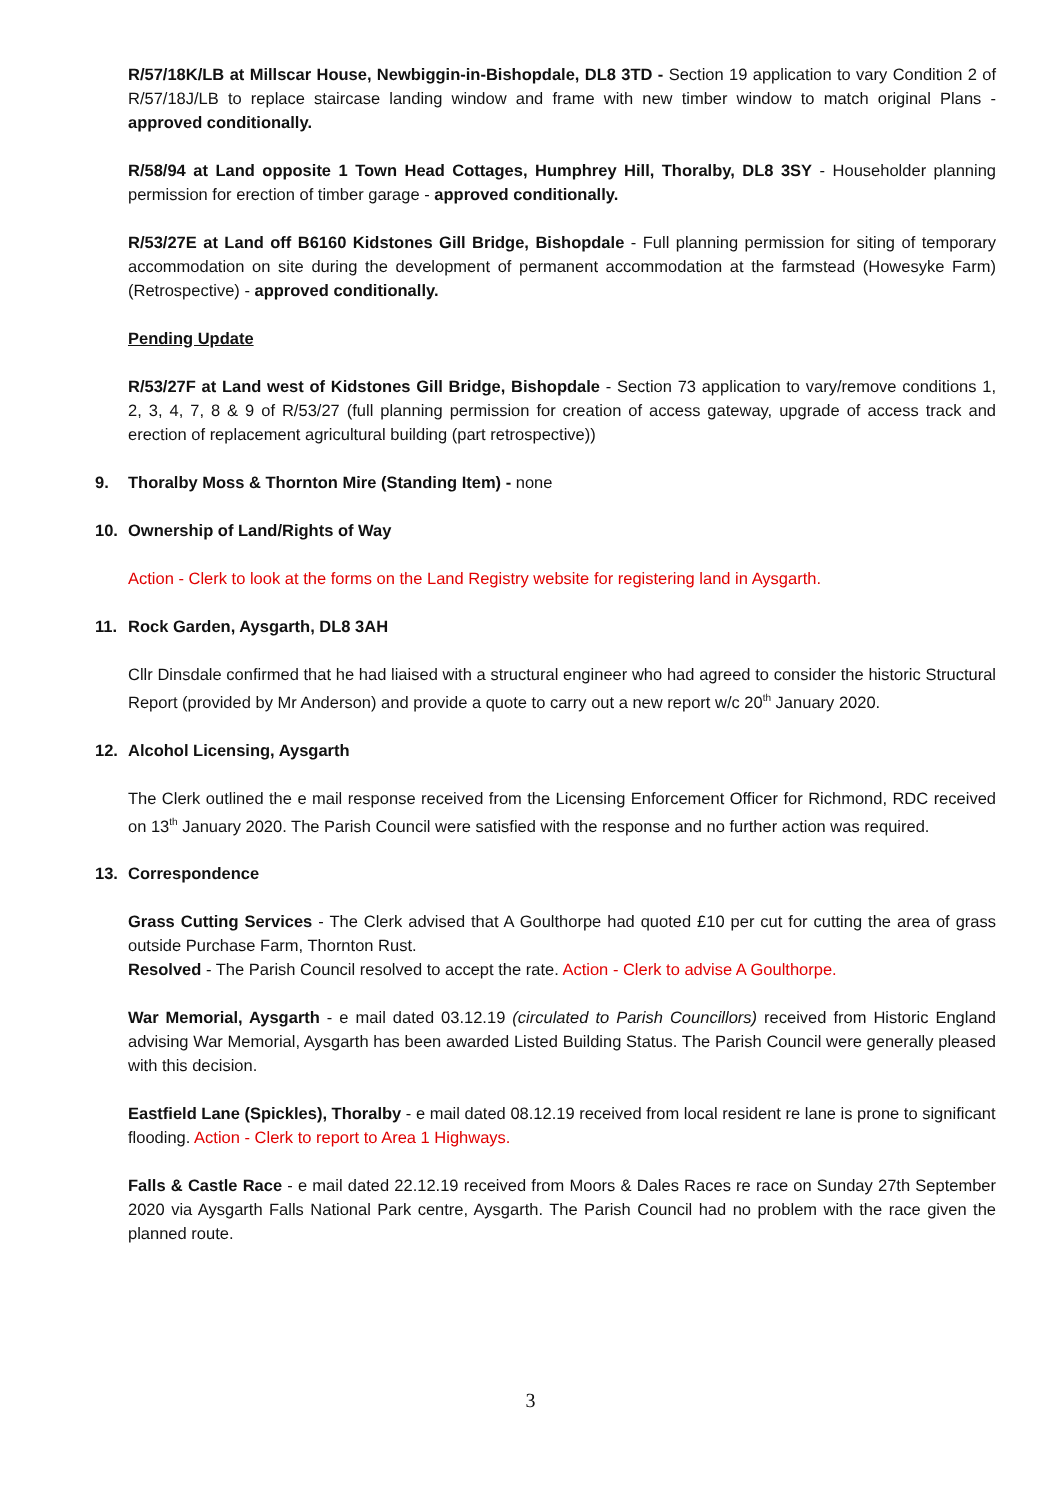R/57/18K/LB at Millscar House, Newbiggin-in-Bishopdale, DL8 3TD - Section 19 application to vary Condition 2 of R/57/18J/LB to replace staircase landing window and frame with new timber window to match original Plans - approved conditionally.
R/58/94 at Land opposite 1 Town Head Cottages, Humphrey Hill, Thoralby, DL8 3SY - Householder planning permission for erection of timber garage - approved conditionally.
R/53/27E at Land off B6160 Kidstones Gill Bridge, Bishopdale - Full planning permission for siting of temporary accommodation on site during the development of permanent accommodation at the farmstead (Howesyke Farm) (Retrospective) - approved conditionally.
Pending Update
R/53/27F at Land west of Kidstones Gill Bridge, Bishopdale - Section 73 application to vary/remove conditions 1, 2, 3, 4, 7, 8 & 9 of R/53/27 (full planning permission for creation of access gateway, upgrade of access track and erection of replacement agricultural building (part retrospective))
9. Thoralby Moss & Thornton Mire (Standing Item) - none
10. Ownership of Land/Rights of Way
Action - Clerk to look at the forms on the Land Registry website for registering land in Aysgarth.
11. Rock Garden, Aysgarth, DL8 3AH
Cllr Dinsdale confirmed that he had liaised with a structural engineer who had agreed to consider the historic Structural Report (provided by Mr Anderson) and provide a quote to carry out a new report w/c 20<sup>th</sup> January 2020.
12. Alcohol Licensing, Aysgarth
The Clerk outlined the e mail response received from the Licensing Enforcement Officer for Richmond, RDC received on 13<sup>th</sup> January 2020. The Parish Council were satisfied with the response and no further action was required.
13. Correspondence
Grass Cutting Services - The Clerk advised that A Goulthorpe had quoted £10 per cut for cutting the area of grass outside Purchase Farm, Thornton Rust.
Resolved - The Parish Council resolved to accept the rate. Action - Clerk to advise A Goulthorpe.
War Memorial, Aysgarth - e mail dated 03.12.19 (circulated to Parish Councillors) received from Historic England advising War Memorial, Aysgarth has been awarded Listed Building Status. The Parish Council were generally pleased with this decision.
Eastfield Lane (Spickles), Thoralby - e mail dated 08.12.19 received from local resident re lane is prone to significant flooding. Action - Clerk to report to Area 1 Highways.
Falls & Castle Race - e mail dated 22.12.19 received from Moors & Dales Races re race on Sunday 27th September 2020 via Aysgarth Falls National Park centre, Aysgarth. The Parish Council had no problem with the race given the planned route.
3